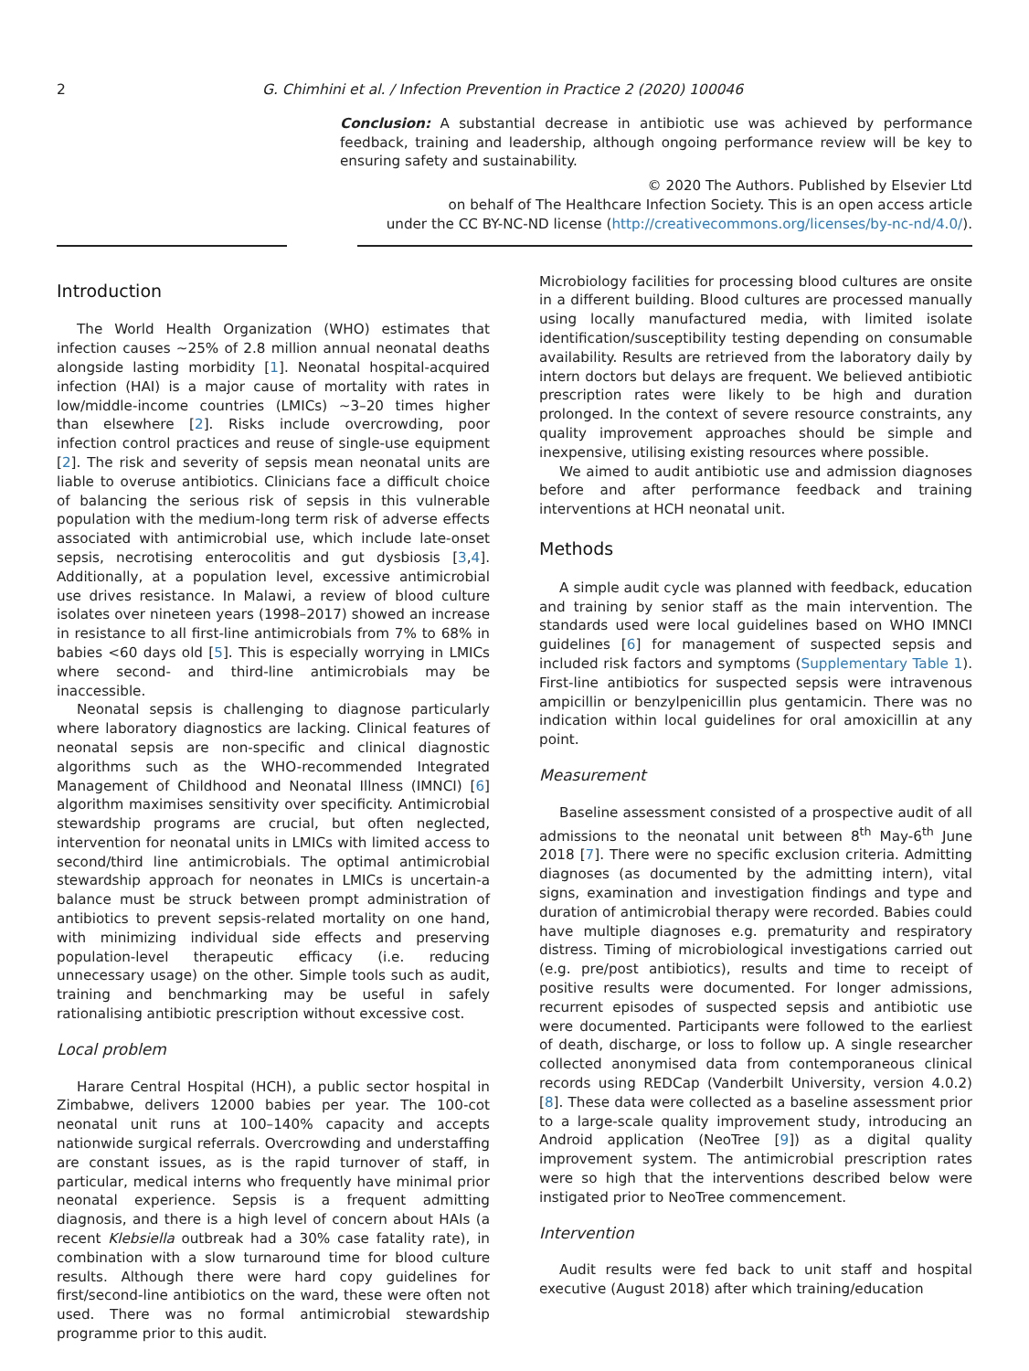2 G. Chimhini et al. / Infection Prevention in Practice 2 (2020) 100046
Conclusion: A substantial decrease in antibiotic use was achieved by performance feedback, training and leadership, although ongoing performance review will be key to ensuring safety and sustainability.
© 2020 The Authors. Published by Elsevier Ltd
on behalf of The Healthcare Infection Society. This is an open access article
under the CC BY-NC-ND license (http://creativecommons.org/licenses/by-nc-nd/4.0/).
Introduction
The World Health Organization (WHO) estimates that infection causes ∼25% of 2.8 million annual neonatal deaths alongside lasting morbidity [1]. Neonatal hospital-acquired infection (HAI) is a major cause of mortality with rates in low/middle-income countries (LMICs) ∼3–20 times higher than elsewhere [2]. Risks include overcrowding, poor infection control practices and reuse of single-use equipment [2]. The risk and severity of sepsis mean neonatal units are liable to overuse antibiotics. Clinicians face a difficult choice of balancing the serious risk of sepsis in this vulnerable population with the medium-long term risk of adverse effects associated with antimicrobial use, which include late-onset sepsis, necrotising enterocolitis and gut dysbiosis [3,4]. Additionally, at a population level, excessive antimicrobial use drives resistance. In Malawi, a review of blood culture isolates over nineteen years (1998–2017) showed an increase in resistance to all first-line antimicrobials from 7% to 68% in babies <60 days old [5]. This is especially worrying in LMICs where second- and third-line antimicrobials may be inaccessible.
Neonatal sepsis is challenging to diagnose particularly where laboratory diagnostics are lacking. Clinical features of neonatal sepsis are non-specific and clinical diagnostic algorithms such as the WHO-recommended Integrated Management of Childhood and Neonatal Illness (IMNCI) [6] algorithm maximises sensitivity over specificity. Antimicrobial stewardship programs are crucial, but often neglected, intervention for neonatal units in LMICs with limited access to second/third line antimicrobials. The optimal antimicrobial stewardship approach for neonates in LMICs is uncertain-a balance must be struck between prompt administration of antibiotics to prevent sepsis-related mortality on one hand, with minimizing individual side effects and preserving population-level therapeutic efficacy (i.e. reducing unnecessary usage) on the other. Simple tools such as audit, training and benchmarking may be useful in safely rationalising antibiotic prescription without excessive cost.
Local problem
Harare Central Hospital (HCH), a public sector hospital in Zimbabwe, delivers 12000 babies per year. The 100-cot neonatal unit runs at 100–140% capacity and accepts nationwide surgical referrals. Overcrowding and understaffing are constant issues, as is the rapid turnover of staff, in particular, medical interns who frequently have minimal prior neonatal experience. Sepsis is a frequent admitting diagnosis, and there is a high level of concern about HAIs (a recent Klebsiella outbreak had a 30% case fatality rate), in combination with a slow turnaround time for blood culture results. Although there were hard copy guidelines for first/second-line antibiotics on the ward, these were often not used. There was no formal antimicrobial stewardship programme prior to this audit.
Microbiology facilities for processing blood cultures are onsite in a different building. Blood cultures are processed manually using locally manufactured media, with limited isolate identification/susceptibility testing depending on consumable availability. Results are retrieved from the laboratory daily by intern doctors but delays are frequent. We believed antibiotic prescription rates were likely to be high and duration prolonged. In the context of severe resource constraints, any quality improvement approaches should be simple and inexpensive, utilising existing resources where possible.
We aimed to audit antibiotic use and admission diagnoses before and after performance feedback and training interventions at HCH neonatal unit.
Methods
A simple audit cycle was planned with feedback, education and training by senior staff as the main intervention. The standards used were local guidelines based on WHO IMNCI guidelines [6] for management of suspected sepsis and included risk factors and symptoms (Supplementary Table 1). First-line antibiotics for suspected sepsis were intravenous ampicillin or benzylpenicillin plus gentamicin. There was no indication within local guidelines for oral amoxicillin at any point.
Measurement
Baseline assessment consisted of a prospective audit of all admissions to the neonatal unit between 8<sup>th</sup> May-6<sup>th</sup> June 2018 [7]. There were no specific exclusion criteria. Admitting diagnoses (as documented by the admitting intern), vital signs, examination and investigation findings and type and duration of antimicrobial therapy were recorded. Babies could have multiple diagnoses e.g. prematurity and respiratory distress. Timing of microbiological investigations carried out (e.g. pre/post antibiotics), results and time to receipt of positive results were documented. For longer admissions, recurrent episodes of suspected sepsis and antibiotic use were documented. Participants were followed to the earliest of death, discharge, or loss to follow up. A single researcher collected anonymised data from contemporaneous clinical records using REDCap (Vanderbilt University, version 4.0.2) [8]. These data were collected as a baseline assessment prior to a large-scale quality improvement study, introducing an Android application (NeoTree [9]) as a digital quality improvement system. The antimicrobial prescription rates were so high that the interventions described below were instigated prior to NeoTree commencement.
Intervention
Audit results were fed back to unit staff and hospital executive (August 2018) after which training/education